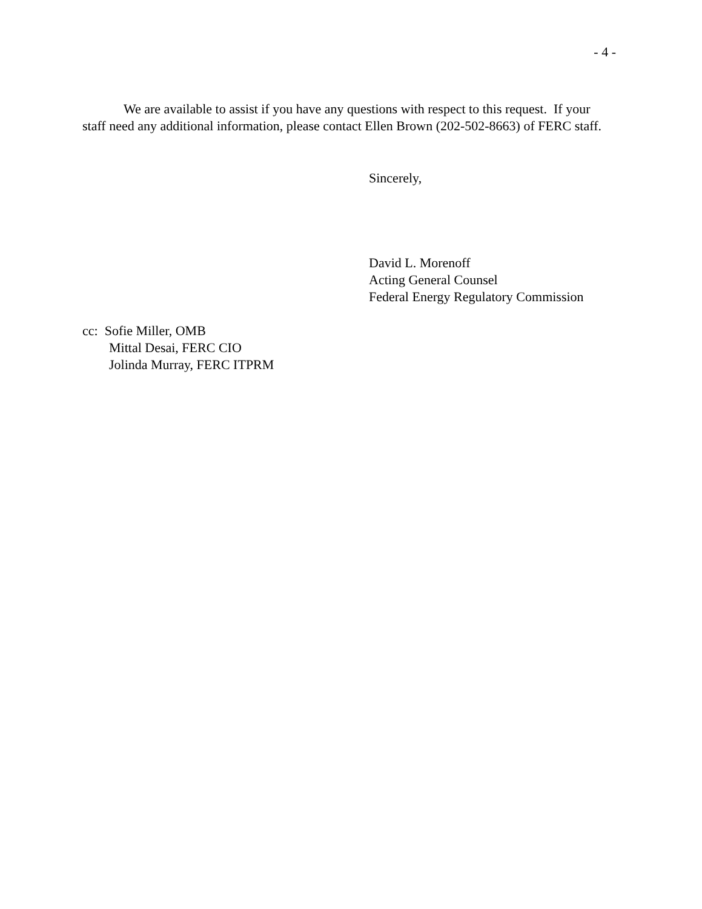- 4 -
We are available to assist if you have any questions with respect to this request. If your staff need any additional information, please contact Ellen Brown (202-502-8663) of FERC staff.
Sincerely,
David L. Morenoff
Acting General Counsel
Federal Energy Regulatory Commission
cc: Sofie Miller, OMB
Mittal Desai, FERC CIO
Jolinda Murray, FERC ITPRM